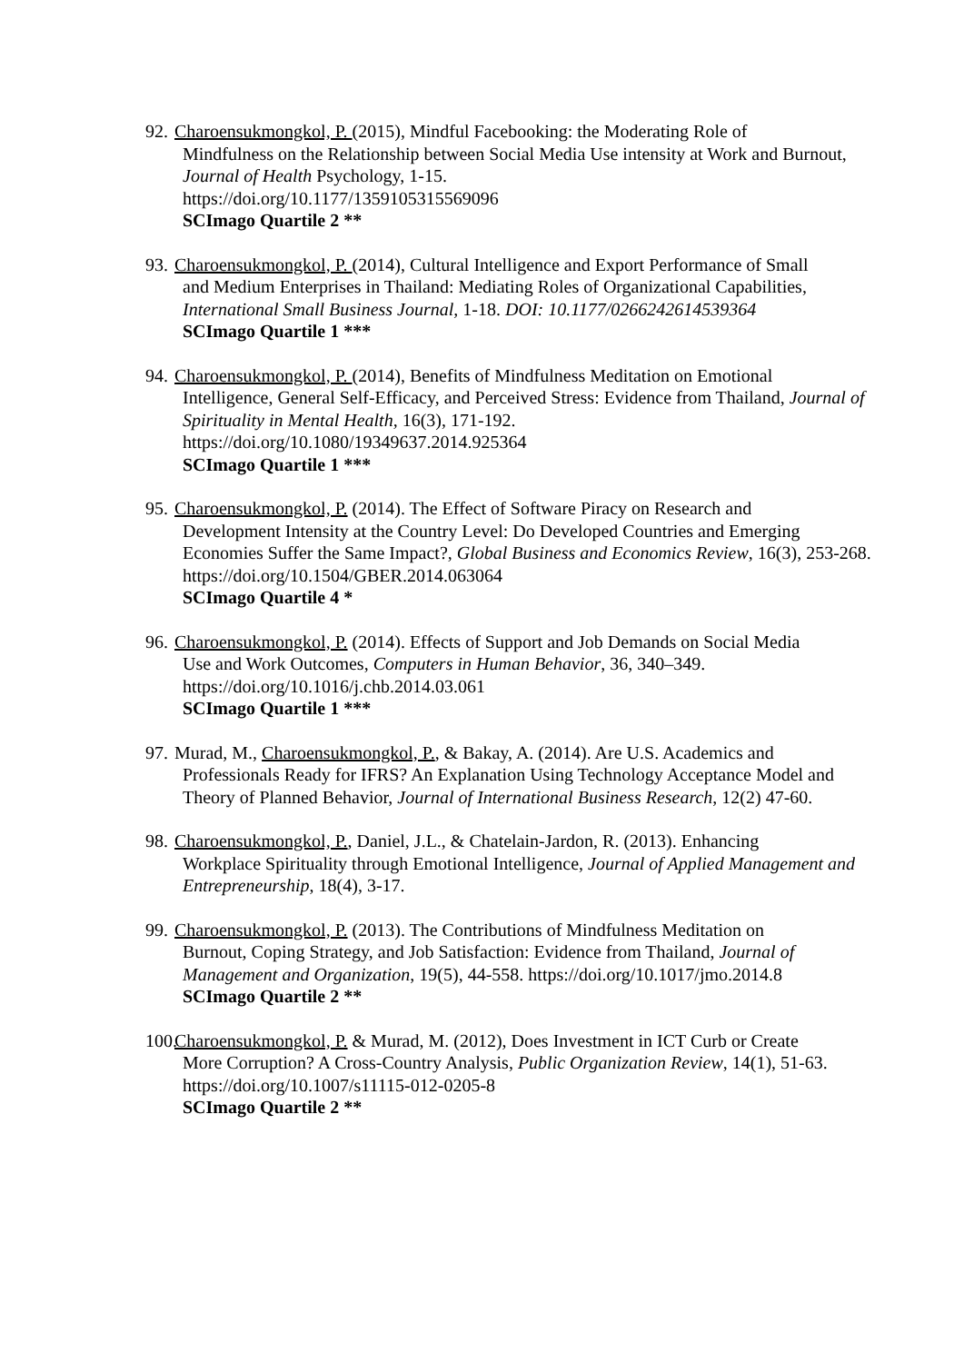92.
Charoensukmongkol, P. (2015), Mindful Facebooking: the Moderating Role of
Mindfulness on the Relationship between Social Media Use intensity at Work and Burnout, Journal of Health Psychology, 1-15.
https://doi.org/10.1177/1359105315569096
SCImago Quartile 2 **
93.
Charoensukmongkol, P. (2014), Cultural Intelligence and Export Performance of Small
and Medium Enterprises in Thailand: Mediating Roles of Organizational Capabilities, International Small Business Journal, 1-18. DOI: 10.1177/0266242614539364
SCImago Quartile 1 ***
94.
Charoensukmongkol, P. (2014), Benefits of Mindfulness Meditation on Emotional
Intelligence, General Self-Efficacy, and Perceived Stress: Evidence from Thailand, Journal of Spirituality in Mental Health, 16(3), 171-192.
https://doi.org/10.1080/19349637.2014.925364
SCImago Quartile 1 ***
95.
Charoensukmongkol, P. (2014). The Effect of Software Piracy on Research and
Development Intensity at the Country Level: Do Developed Countries and Emerging Economies Suffer the Same Impact?, Global Business and Economics Review, 16(3), 253-268. https://doi.org/10.1504/GBER.2014.063064
SCImago Quartile 4 *
96.
Charoensukmongkol, P. (2014). Effects of Support and Job Demands on Social Media
Use and Work Outcomes, Computers in Human Behavior, 36, 340–349.
https://doi.org/10.1016/j.chb.2014.03.061
SCImago Quartile 1 ***
97.
Murad, M., Charoensukmongkol, P., & Bakay, A. (2014). Are U.S. Academics and
Professionals Ready for IFRS? An Explanation Using Technology Acceptance Model and Theory of Planned Behavior, Journal of International Business Research, 12(2) 47-60.
98.
Charoensukmongkol, P., Daniel, J.L., & Chatelain-Jardon, R. (2013). Enhancing
Workplace Spirituality through Emotional Intelligence, Journal of Applied Management and Entrepreneurship, 18(4), 3-17.
99.
Charoensukmongkol, P. (2013). The Contributions of Mindfulness Meditation on
Burnout, Coping Strategy, and Job Satisfaction: Evidence from Thailand, Journal of Management and Organization, 19(5), 44-558. https://doi.org/10.1017/jmo.2014.8
SCImago Quartile 2 **
100.
Charoensukmongkol, P. & Murad, M. (2012), Does Investment in ICT Curb or Create
More Corruption? A Cross-Country Analysis, Public Organization Review, 14(1), 51-63. https://doi.org/10.1007/s11115-012-0205-8
SCImago Quartile 2 **